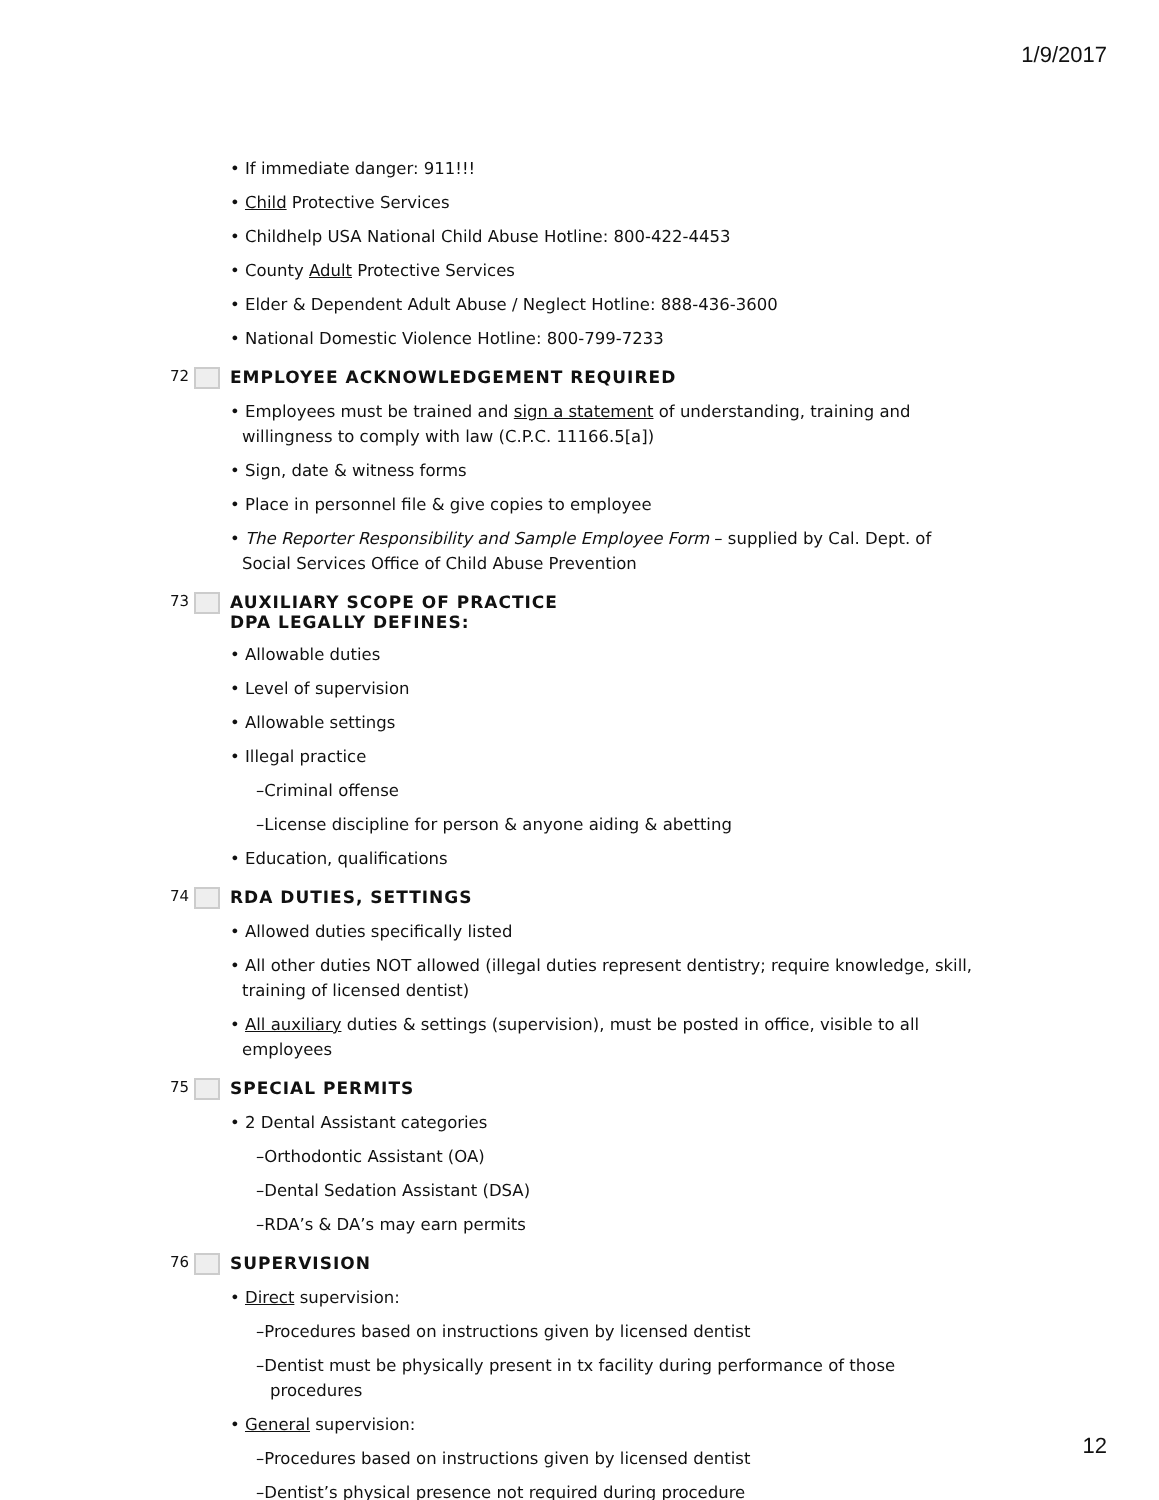1/9/2017
• If immediate danger: 911!!!
• Child Protective Services
• Childhelp USA National Child Abuse Hotline: 800-422-4453
• County Adult Protective Services
• Elder & Dependent Adult Abuse / Neglect Hotline: 888-436-3600
• National Domestic Violence Hotline: 800-799-7233
72 EMPLOYEE ACKNOWLEDGEMENT REQUIRED
• Employees must be trained and sign a statement of understanding, training and willingness to comply with law (C.P.C. 11166.5[a])
• Sign, date & witness forms
• Place in personnel file & give copies to employee
• The Reporter Responsibility and Sample Employee Form – supplied by Cal. Dept. of Social Services Office of Child Abuse Prevention
73 AUXILIARY SCOPE OF PRACTICE
DPA LEGALLY DEFINES:
• Allowable duties
• Level of supervision
• Allowable settings
• Illegal practice
–Criminal offense
–License discipline for person & anyone aiding & abetting
• Education, qualifications
74 RDA DUTIES, SETTINGS
• Allowed duties specifically listed
• All other duties NOT allowed (illegal duties represent dentistry; require knowledge, skill, training of licensed dentist)
• All auxiliary duties & settings (supervision), must be posted in office, visible to all employees
75 SPECIAL PERMITS
• 2 Dental Assistant categories
–Orthodontic Assistant (OA)
–Dental Sedation Assistant (DSA)
–RDA’s & DA’s may earn permits
76 SUPERVISION
• Direct supervision:
–Procedures based on instructions given by licensed dentist
–Dentist must be physically present in tx facility during performance of those procedures
• General supervision:
–Procedures based on instructions given by licensed dentist
–Dentist’s physical presence not required during procedure
12